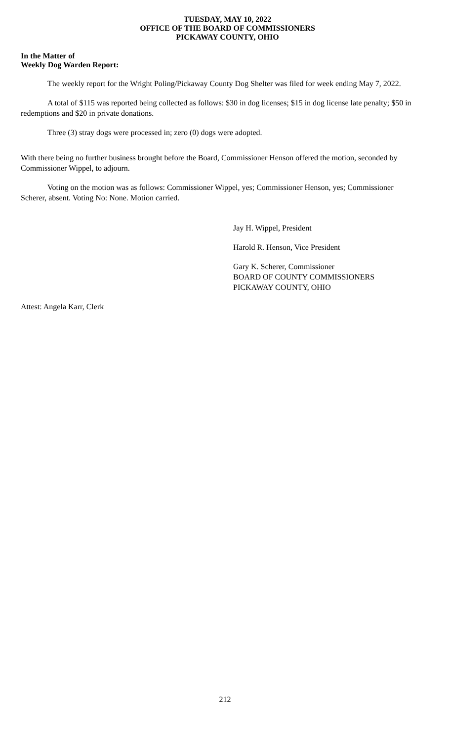TUESDAY, MAY 10, 2022
OFFICE OF THE BOARD OF COMMISSIONERS
PICKAWAY COUNTY, OHIO
In the Matter of
Weekly Dog Warden Report:
The weekly report for the Wright Poling/Pickaway County Dog Shelter was filed for week ending May 7, 2022.
A total of $115 was reported being collected as follows: $30 in dog licenses; $15 in dog license late penalty; $50 in redemptions and $20 in private donations.
Three (3) stray dogs were processed in; zero (0) dogs were adopted.
With there being no further business brought before the Board, Commissioner Henson offered the motion, seconded by Commissioner Wippel, to adjourn.
Voting on the motion was as follows: Commissioner Wippel, yes; Commissioner Henson, yes; Commissioner Scherer, absent. Voting No: None. Motion carried.
Jay H. Wippel, President
Harold R. Henson, Vice President
Gary K. Scherer, Commissioner
BOARD OF COUNTY COMMISSIONERS
PICKAWAY COUNTY, OHIO
Attest: Angela Karr, Clerk
212